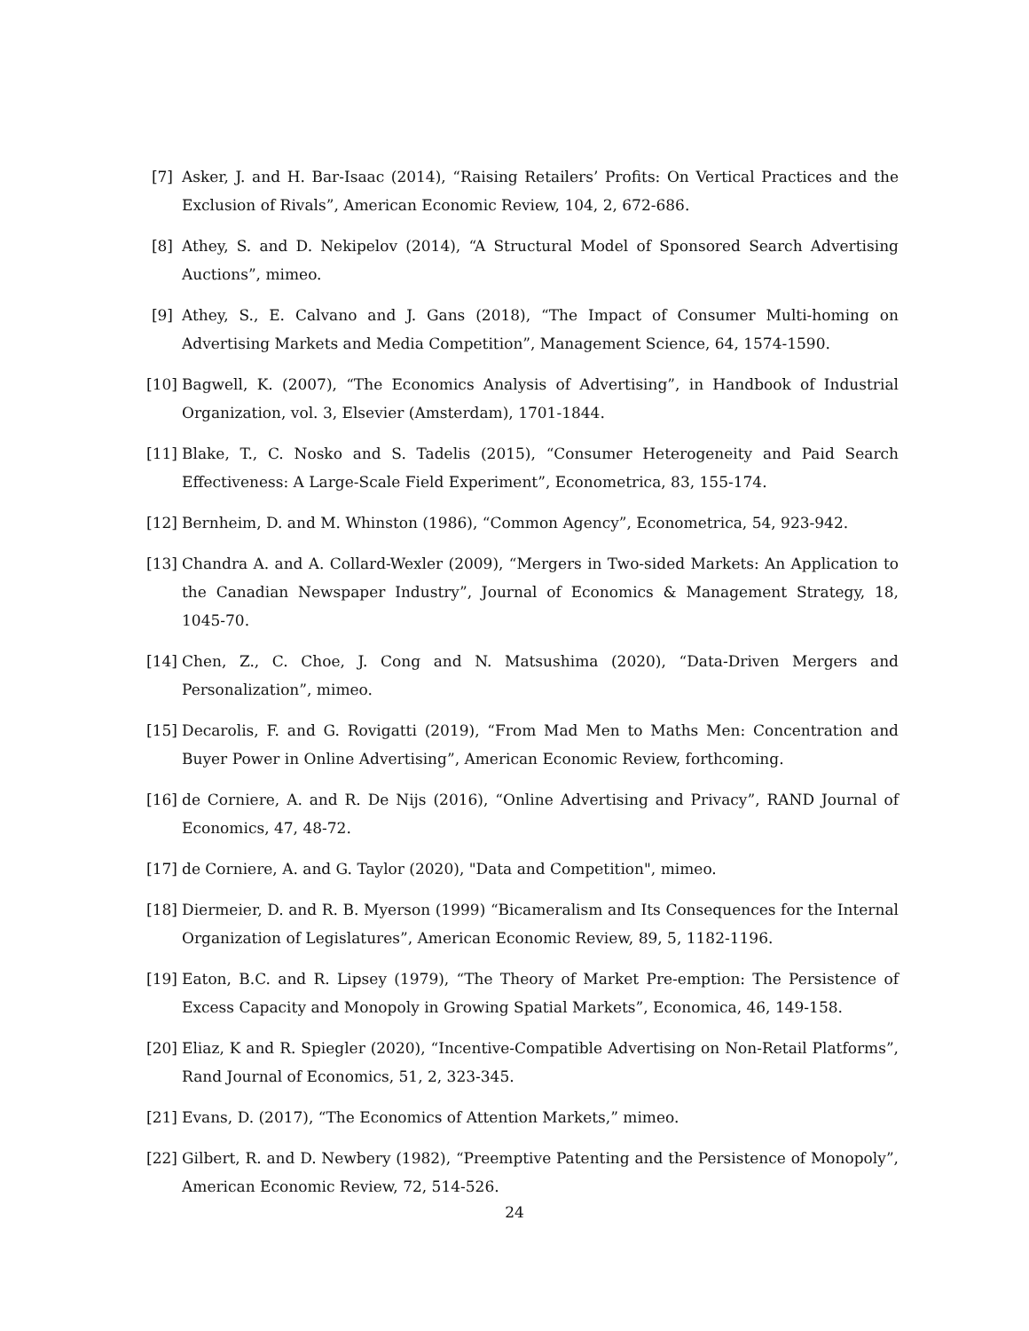[7] Asker, J. and H. Bar-Isaac (2014), “Raising Retailers’ Profits: On Vertical Practices and the Exclusion of Rivals”, American Economic Review, 104, 2, 672-686.
[8] Athey, S. and D. Nekipelov (2014), “A Structural Model of Sponsored Search Advertising Auctions”, mimeo.
[9] Athey, S., E. Calvano and J. Gans (2018), “The Impact of Consumer Multi-homing on Advertising Markets and Media Competition”, Management Science, 64, 1574-1590.
[10] Bagwell, K. (2007), “The Economics Analysis of Advertising”, in Handbook of Industrial Organization, vol. 3, Elsevier (Amsterdam), 1701-1844.
[11] Blake, T., C. Nosko and S. Tadelis (2015), “Consumer Heterogeneity and Paid Search Effectiveness: A Large-Scale Field Experiment”, Econometrica, 83, 155-174.
[12] Bernheim, D. and M. Whinston (1986), “Common Agency”, Econometrica, 54, 923-942.
[13] Chandra A. and A. Collard-Wexler (2009), “Mergers in Two-sided Markets: An Application to the Canadian Newspaper Industry”, Journal of Economics & Management Strategy, 18, 1045-70.
[14] Chen, Z., C. Choe, J. Cong and N. Matsushima (2020), “Data-Driven Mergers and Personalization”, mimeo.
[15] Decarolis, F. and G. Rovigatti (2019), “From Mad Men to Maths Men: Concentration and Buyer Power in Online Advertising”, American Economic Review, forthcoming.
[16] de Corniere, A. and R. De Nijs (2016), “Online Advertising and Privacy”, RAND Journal of Economics, 47, 48-72.
[17] de Corniere, A. and G. Taylor (2020), "Data and Competition", mimeo.
[18] Diermeier, D. and R. B. Myerson (1999) “Bicameralism and Its Consequences for the Internal Organization of Legislatures”, American Economic Review, 89, 5, 1182-1196.
[19] Eaton, B.C. and R. Lipsey (1979), “The Theory of Market Pre-emption: The Persistence of Excess Capacity and Monopoly in Growing Spatial Markets”, Economica, 46, 149-158.
[20] Eliaz, K and R. Spiegler (2020), “Incentive-Compatible Advertising on Non-Retail Platforms”, Rand Journal of Economics, 51, 2, 323-345.
[21] Evans, D. (2017), “The Economics of Attention Markets,” mimeo.
[22] Gilbert, R. and D. Newbery (1982), “Preemptive Patenting and the Persistence of Monopoly”, American Economic Review, 72, 514-526.
24